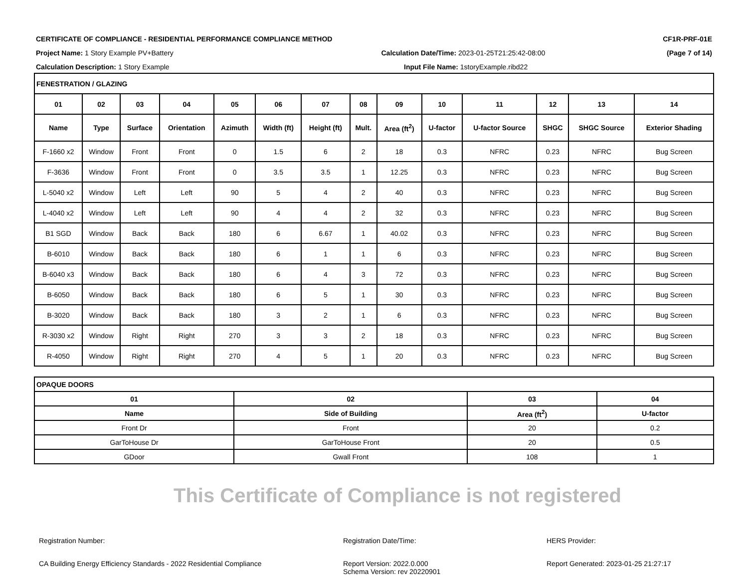CERTIFICATE OF COMPLIANCE - RESIDENTIAL PERFORMANCE COMPLIANCE METHOD CF1R-PRF-01E
Project Name: 1 Story Example PV+Battery Calculation Date/Time: 2023-01-25T21:25:42-08:00 (Page 7 of 14)
Calculation Description: 1 Story Example Input File Name: 1storyExample.ribd22
| FENESTRATION / GLAZING | | | | | | | | | | | | | |
| 01 | 02 | 03 | 04 | 05 | 06 | 07 | 08 | 09 | 10 | 11 | 12 | 13 | 14 |
| Name | Type | Surface | Orientation | Azimuth | Width (ft) | Height (ft) | Mult. | Area (ft<sup>2</sup>) | U-factor | U-factor Source | SHGC | SHGC Source | Exterior Shading |
| F-1660 x2 | Window | Front | Front | 0 | 1.5 | 6 | 2 | 18 | 0.3 | NFRC | 0.23 | NFRC | Bug Screen |
| F-3636 | Window | Front | Front | 0 | 3.5 | 3.5 | 1 | 12.25 | 0.3 | NFRC | 0.23 | NFRC | Bug Screen |
| L-5040 x2 | Window | Left | Left | 90 | 5 | 4 | 2 | 40 | 0.3 | NFRC | 0.23 | NFRC | Bug Screen |
| L-4040 x2 | Window | Left | Left | 90 | 4 | 4 | 2 | 32 | 0.3 | NFRC | 0.23 | NFRC | Bug Screen |
| B1 SGD | Window | Back | Back | 180 | 6 | 6.67 | 1 | 40.02 | 0.3 | NFRC | 0.23 | NFRC | Bug Screen |
| B-6010 | Window | Back | Back | 180 | 6 | 1 | 1 | 6 | 0.3 | NFRC | 0.23 | NFRC | Bug Screen |
| B-6040 x3 | Window | Back | Back | 180 | 6 | 4 | 3 | 72 | 0.3 | NFRC | 0.23 | NFRC | Bug Screen |
| B-6050 | Window | Back | Back | 180 | 6 | 5 | 1 | 30 | 0.3 | NFRC | 0.23 | NFRC | Bug Screen |
| B-3020 | Window | Back | Back | 180 | 3 | 2 | 1 | 6 | 0.3 | NFRC | 0.23 | NFRC | Bug Screen |
| R-3030 x2 | Window | Right | Right | 270 | 3 | 3 | 2 | 18 | 0.3 | NFRC | 0.23 | NFRC | Bug Screen |
| R-4050 | Window | Right | Right | 270 | 4 | 5 | 1 | 20 | 0.3 | NFRC | 0.23 | NFRC | Bug Screen |
| OPAQUE DOORS | | | |
| 01 | 02 | 03 | 04 |
| Name | Side of Building | Area (ft<sup>2</sup>) | U-factor |
| Front Dr | Front | 20 | 0.2 |
| GarToHouse Dr | GarToHouse Front | 20 | 0.5 |
| GDoor | Gwall Front | 108 | 1 |
This Certificate of Compliance is not registered
Registration Number: Registration Date/Time: HERS Provider:
CA Building Energy Efficiency Standards - 2022 Residential Compliance Report Version: 2022.0.000
Schema Version: rev 20220901
Report Generated: 2023-01-25 21:27:17